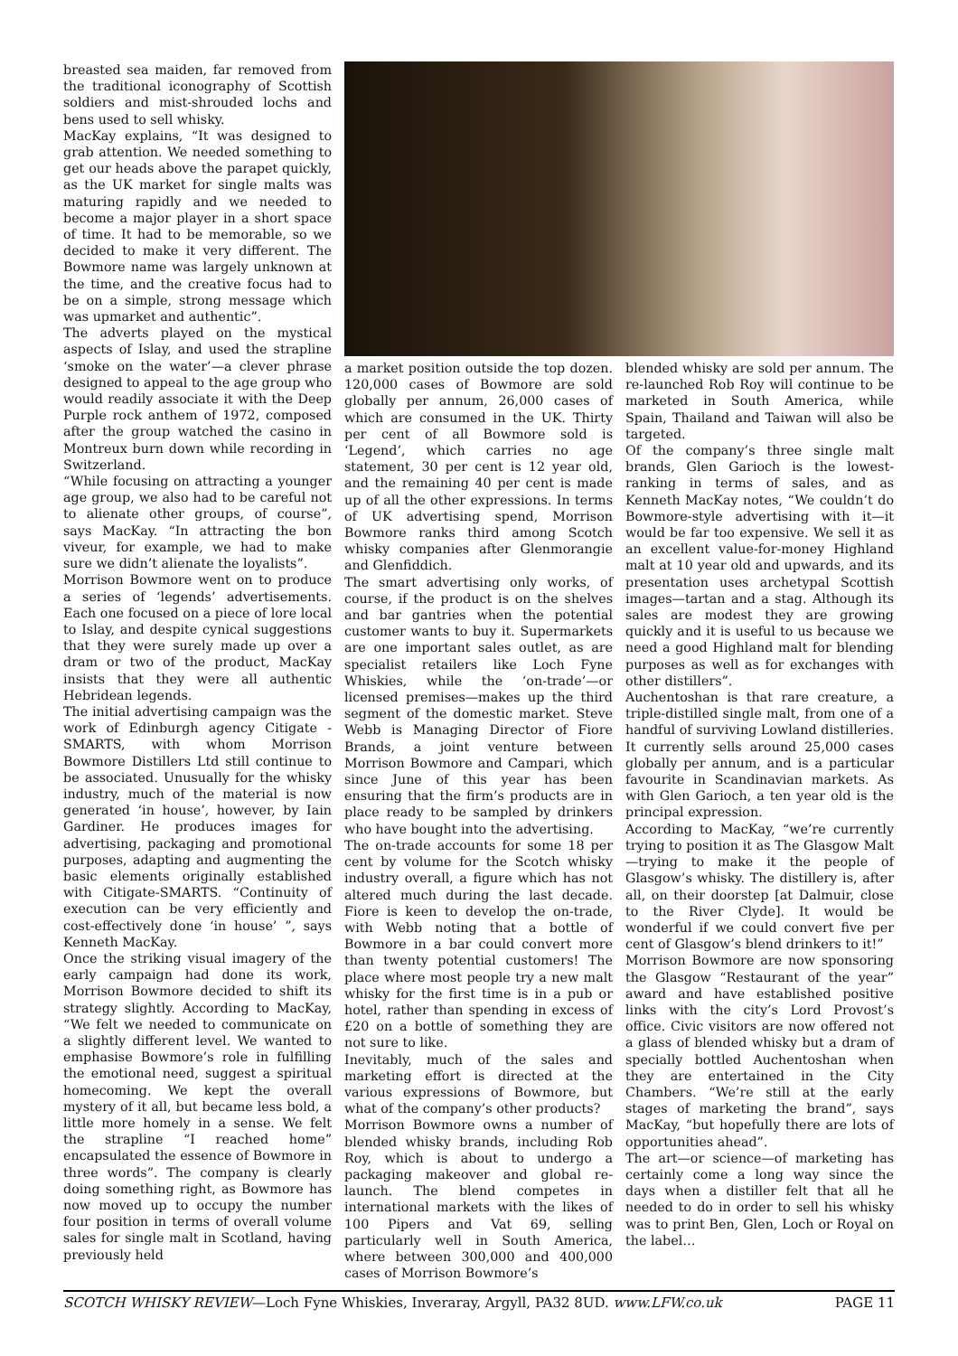breasted sea maiden, far removed from the traditional iconography of Scottish soldiers and mist-shrouded lochs and bens used to sell whisky.
MacKay explains, “It was designed to grab attention. We needed something to get our heads above the parapet quickly, as the UK market for single malts was maturing rapidly and we needed to become a major player in a short space of time. It had to be memorable, so we decided to make it very different. The Bowmore name was largely unknown at the time, and the creative focus had to be on a simple, strong message which was upmarket and authentic”.
The adverts played on the mystical aspects of Islay, and used the strapline ‘smoke on the water’—a clever phrase designed to appeal to the age group who would readily associate it with the Deep Purple rock anthem of 1972, composed after the group watched the casino in Montreux burn down while recording in Switzerland.
“While focusing on attracting a younger age group, we also had to be careful not to alienate other groups, of course”, says MacKay. “In attracting the bon viveur, for example, we had to make sure we didn’t alienate the loyalists”.
Morrison Bowmore went on to produce a series of ‘legends’ advertisements. Each one focused on a piece of lore local to Islay, and despite cynical suggestions that they were surely made up over a dram or two of the product, MacKay insists that they were all authentic Hebridean legends.
The initial advertising campaign was the work of Edinburgh agency Citigate -SMARTS, with whom Morrison Bowmore Distillers Ltd still continue to be associated. Unusually for the whisky industry, much of the material is now generated ‘in house’, however, by Iain Gardiner. He produces images for advertising, packaging and promotional purposes, adapting and augmenting the basic elements originally established with Citigate-SMARTS. “Continuity of execution can be very efficiently and cost-effectively done ‘in house’ ”, says Kenneth MacKay.
Once the striking visual imagery of the early campaign had done its work, Morrison Bowmore decided to shift its strategy slightly. According to MacKay, “We felt we needed to communicate on a slightly different level. We wanted to emphasise Bowmore’s role in fulfilling the emotional need, suggest a spiritual homecoming. We kept the overall mystery of it all, but became less bold, a little more homely in a sense. We felt the strapline “I reached home” encapsulated the essence of Bowmore in three words”. The company is clearly doing something right, as Bowmore has now moved up to occupy the number four position in terms of overall volume sales for single malt in Scotland, having previously held
a market position outside the top dozen. 120,000 cases of Bowmore are sold globally per annum, 26,000 cases of which are consumed in the UK. Thirty per cent of all Bowmore sold is ‘Legend’, which carries no age statement, 30 per cent is 12 year old, and the remaining 40 per cent is made up of all the other expressions. In terms of UK advertising spend, Morrison Bowmore ranks third among Scotch whisky companies after Glenmorangie and Glenfiddich.
The smart advertising only works, of course, if the product is on the shelves and bar gantries when the potential customer wants to buy it. Supermarkets are one important sales outlet, as are specialist retailers like Loch Fyne Whiskies, while the ‘on-trade’—or licensed premises—makes up the third segment of the domestic market. Steve Webb is Managing Director of Fiore Brands, a joint venture between Morrison Bowmore and Campari, which since June of this year has been ensuring that the firm’s products are in place ready to be sampled by drinkers who have bought into the advertising.
The on-trade accounts for some 18 per cent by volume for the Scotch whisky industry overall, a figure which has not altered much during the last decade. Fiore is keen to develop the on-trade, with Webb noting that a bottle of Bowmore in a bar could convert more than twenty potential customers! The place where most people try a new malt whisky for the first time is in a pub or hotel, rather than spending in excess of £20 on a bottle of something they are not sure to like.
Inevitably, much of the sales and marketing effort is directed at the various expressions of Bowmore, but what of the company’s other products?
Morrison Bowmore owns a number of blended whisky brands, including Rob Roy, which is about to undergo a packaging makeover and global re-launch. The blend competes in international markets with the likes of 100 Pipers and Vat 69, selling particularly well in South America, where between 300,000 and 400,000 cases of Morrison Bowmore’s
blended whisky are sold per annum. The re-launched Rob Roy will continue to be marketed in South America, while Spain, Thailand and Taiwan will also be targeted.
Of the company’s three single malt brands, Glen Garioch is the lowest-ranking in terms of sales, and as Kenneth MacKay notes, “We couldn’t do Bowmore-style advertising with it—it would be far too expensive. We sell it as an excellent value-for-money Highland malt at 10 year old and upwards, and its presentation uses archetypal Scottish images—tartan and a stag. Although its sales are modest they are growing quickly and it is useful to us because we need a good Highland malt for blending purposes as well as for exchanges with other distillers”.
Auchentoshan is that rare creature, a triple-distilled single malt, from one of a handful of surviving Lowland distilleries. It currently sells around 25,000 cases globally per annum, and is a particular favourite in Scandinavian markets. As with Glen Garioch, a ten year old is the principal expression.
According to MacKay, “we’re currently trying to position it as The Glasgow Malt —trying to make it the people of Glasgow’s whisky. The distillery is, after all, on their doorstep [at Dalmuir, close to the River Clyde]. It would be wonderful if we could convert five per cent of Glasgow’s blend drinkers to it!”
Morrison Bowmore are now sponsoring the Glasgow “Restaurant of the year” award and have established positive links with the city’s Lord Provost’s office. Civic visitors are now offered not a glass of blended whisky but a dram of specially bottled Auchentoshan when they are entertained in the City Chambers. “We’re still at the early stages of marketing the brand”, says MacKay, “but hopefully there are lots of opportunities ahead”.
The art—or science—of marketing has certainly come a long way since the days when a distiller felt that all he needed to do in order to sell his whisky was to print Ben, Glen, Loch or Royal on the label…
SCOTCH WHISKY REVIEW—Loch Fyne Whiskies, Inveraray, Argyll, PA32 8UD. www.LFW.co.uk PAGE 11